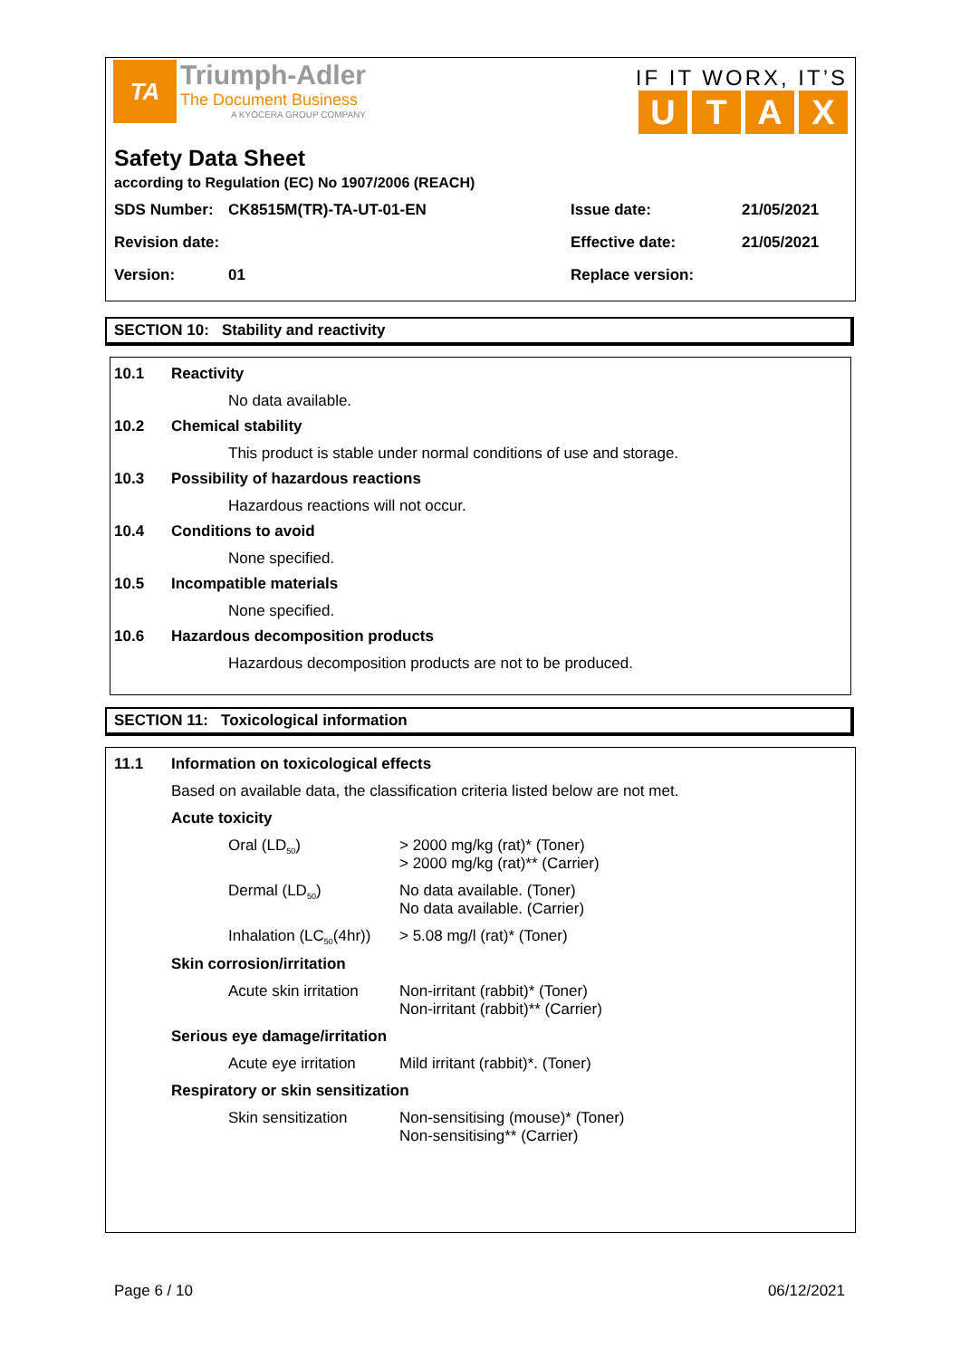TA
Triumph-Adler
The Document Business
A KYOCERA GROUP COMPANY
IF IT WORX, IT’S
UTAX
Safety Data Sheet
according to Regulation (EC) No 1907/2006 (REACH)
| SDS Number: | CK8515M(TR)-TA-UT-01-EN | Issue date: | 21/05/2021 |
| Revision date: | | Effective date: | 21/05/2021 |
| Version: | 01 | Replace version: | |
SECTION 10: Stability and reactivity
10.1 Reactivity
No data available.
10.2 Chemical stability
This product is stable under normal conditions of use and storage.
10.3 Possibility of hazardous reactions
Hazardous reactions will not occur.
10.4 Conditions to avoid
None specified.
10.5 Incompatible materials
None specified.
10.6 Hazardous decomposition products
Hazardous decomposition products are not to be produced.
SECTION 11: Toxicological information
11.1 Information on toxicological effects
Based on available data, the classification criteria listed below are not met.
Acute toxicity
Oral (LD<sub>50</sub>) > 2000 mg/kg (rat)* (Toner)
> 2000 mg/kg (rat)** (Carrier)
Dermal (LD<sub>50</sub>) No data available. (Toner)
No data available. (Carrier)
Inhalation (LC<sub>50</sub>(4hr)) > 5.08 mg/l (rat)* (Toner)
Skin corrosion/irritation
Acute skin irritation Non-irritant (rabbit)* (Toner)
Non-irritant (rabbit)** (Carrier)
Serious eye damage/irritation
Acute eye irritation Mild irritant (rabbit)*. (Toner)
Respiratory or skin sensitization
Skin sensitization Non-sensitising (mouse)* (Toner)
Non-sensitising** (Carrier)
Page 6 / 10 06/12/2021